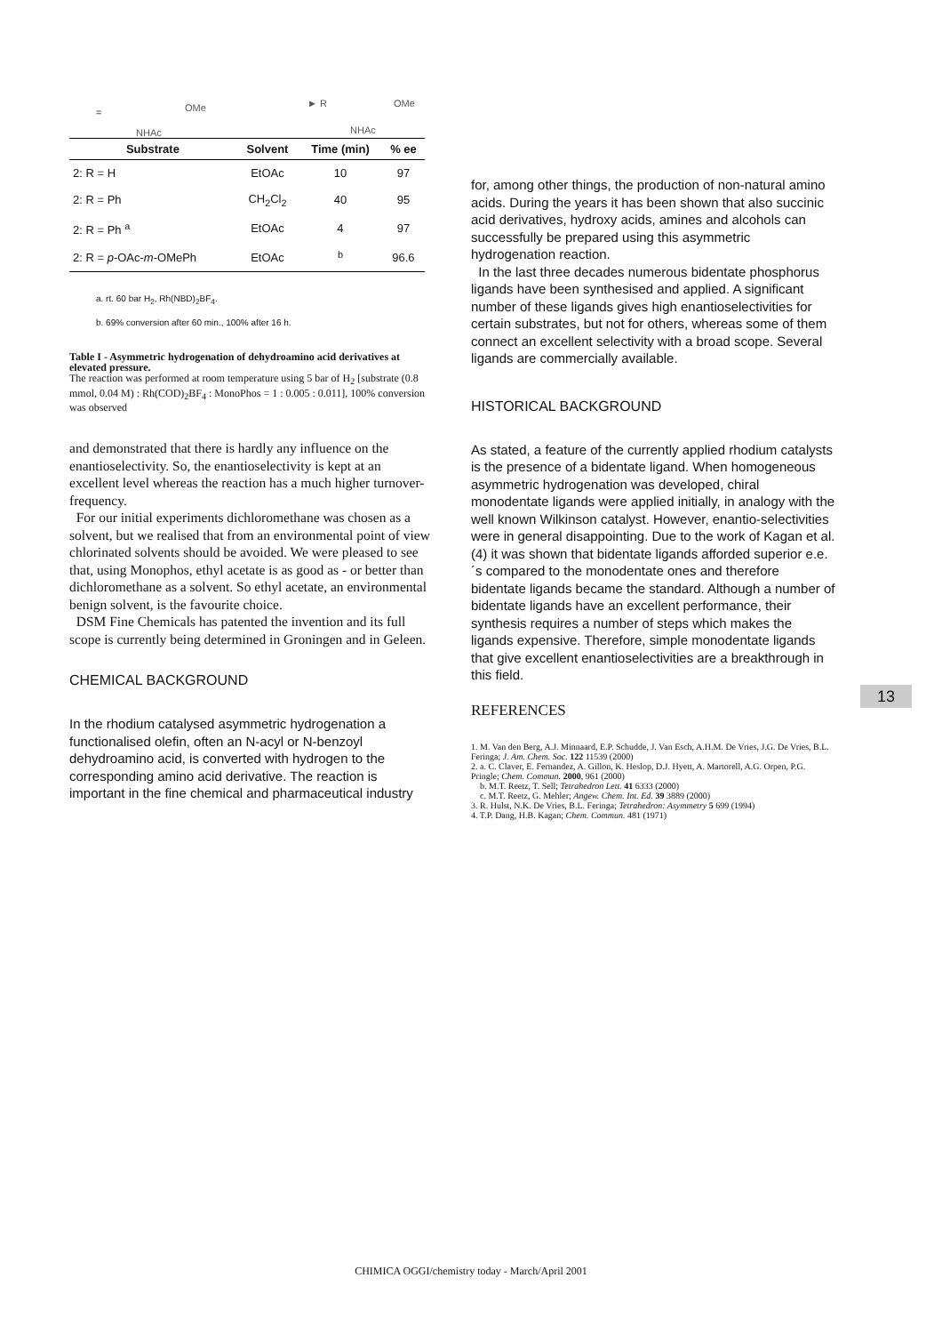= OMe
NHAc
► R OMe
NHAc
| Substrate | Solvent | Time (min) | % ee |
| --- | --- | --- | --- |
| 2: R = H | EtOAc | 10 | 97 |
| 2: R = Ph | CH<sub>2</sub>Cl<sub>2</sub> | 40 | 95 |
| 2: R = Ph <sup>a</sup> | EtOAc | 4 | 97 |
| 2: R = p -OAc- m -OMePh | EtOAc | <sup>b</sup> | 96.6 |
a. rt. 60 bar H<sub>2</sub>, Rh(NBD)<sub>2</sub>BF<sub>4</sub>.
b. 69% conversion after 60 min., 100% after 16 h.
Table I - Asymmetric hydrogenation of dehydroamino acid derivatives at elevated pressure.
The reaction was performed at room temperature using 5 bar of H<sub>2</sub> [substrate (0.8 mmol, 0.04 M) : Rh(COD)<sub>2</sub>BF<sub>4</sub> : MonoPhos = 1 : 0.005 : 0.011], 100% conversion was observed
and demonstrated that there is hardly any influence on the enantioselectivity. So, the enantioselectivity is kept at an excellent level whereas the reaction has a much higher turnover-frequency.
For our initial experiments dichloromethane was chosen as a solvent, but we realised that from an environmental point of view chlorinated solvents should be avoided. We were pleased to see that, using Monophos, ethyl acetate is as good as - or better than dichloromethane as a solvent. So ethyl acetate, an environmental benign solvent, is the favourite choice.
DSM Fine Chemicals has patented the invention and its full scope is currently being determined in Groningen and in Geleen.
CHEMICAL BACKGROUND
In the rhodium catalysed asymmetric hydrogenation a functionalised olefin, often an N-acyl or N-benzoyl dehydroamino acid, is converted with hydrogen to the corresponding amino acid derivative. The reaction is important in the fine chemical and pharmaceutical industry
for, among other things, the production of non-natural amino acids. During the years it has been shown that also succinic acid derivatives, hydroxy acids, amines and alcohols can successfully be prepared using this asymmetric hydrogenation reaction.
In the last three decades numerous bidentate phosphorus ligands have been synthesised and applied. A significant number of these ligands gives high enantioselectivities for certain substrates, but not for others, whereas some of them connect an excellent selectivity with a broad scope. Several ligands are commercially available.
HISTORICAL BACKGROUND
As stated, a feature of the currently applied rhodium catalysts is the presence of a bidentate ligand. When homogeneous asymmetric hydrogenation was developed, chiral monodentate ligands were applied initially, in analogy with the well known Wilkinson catalyst. However, enantio-selectivities were in general disappointing. Due to the work of Kagan et al. (4) it was shown that bidentate ligands afforded superior e.e.´s compared to the monodentate ones and therefore bidentate ligands became the standard. Although a number of bidentate ligands have an excellent performance, their synthesis requires a number of steps which makes the ligands expensive. Therefore, simple monodentate ligands that give excellent enantioselectivities are a breakthrough in this field.
REFERENCES
1. M. Van den Berg, A.J. Minnaard, E.P. Schudde, J. Van Esch, A.H.M. De Vries, J.G. De Vries, B.L. Feringa; J. Am. Chem. Soc. 122 11539 (2000)
2. a. C. Claver, E. Fernandez, A. Gillon, K. Heslop, D.J. Hyett, A. Martorell, A.G. Orpen, P.G. Pringle; Chem. Commun. 2000, 961 (2000)
b. M.T. Reetz, T. Sell; Tetrahedron Lett. 41 6333 (2000)
c. M.T. Reetz, G. Mehler; Angew. Chem. Int. Ed. 39 3889 (2000)
3. R. Hulst, N.K. De Vries, B.L. Feringa; Tetrahedron: Asymmetry 5 699 (1994)
4. T.P. Dang, H.B. Kagan; Chem. Commun. 481 (1971)
13
CHIMICA OGGI/chemistry today - March/April 2001